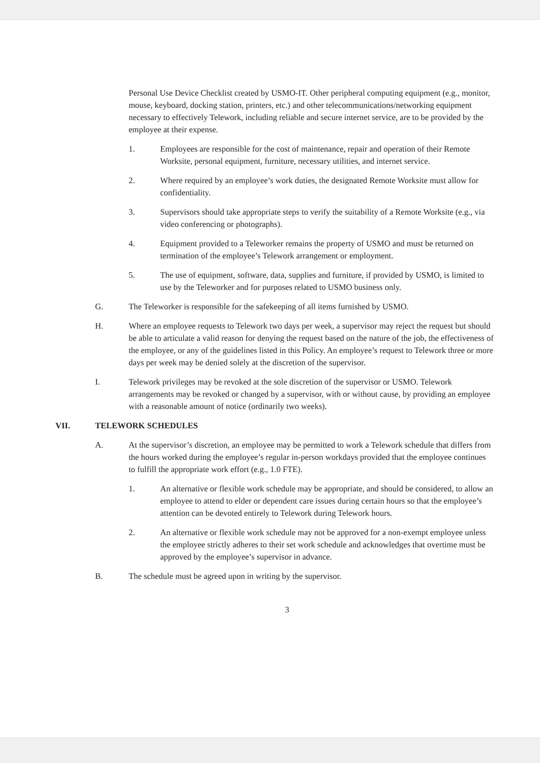Personal Use Device Checklist created by USMO-IT. Other peripheral computing equipment (e.g., monitor, mouse, keyboard, docking station, printers, etc.) and other telecommunications/networking equipment necessary to effectively Telework, including reliable and secure internet service, are to be provided by the employee at their expense.
1. Employees are responsible for the cost of maintenance, repair and operation of their Remote Worksite, personal equipment, furniture, necessary utilities, and internet service.
2. Where required by an employee’s work duties, the designated Remote Worksite must allow for confidentiality.
3. Supervisors should take appropriate steps to verify the suitability of a Remote Worksite (e.g., via video conferencing or photographs).
4. Equipment provided to a Teleworker remains the property of USMO and must be returned on termination of the employee’s Telework arrangement or employment.
5. The use of equipment, software, data, supplies and furniture, if provided by USMO, is limited to use by the Teleworker and for purposes related to USMO business only.
G. The Teleworker is responsible for the safekeeping of all items furnished by USMO.
H. Where an employee requests to Telework two days per week, a supervisor may reject the request but should be able to articulate a valid reason for denying the request based on the nature of the job, the effectiveness of the employee, or any of the guidelines listed in this Policy. An employee’s request to Telework three or more days per week may be denied solely at the discretion of the supervisor.
I. Telework privileges may be revoked at the sole discretion of the supervisor or USMO. Telework arrangements may be revoked or changed by a supervisor, with or without cause, by providing an employee with a reasonable amount of notice (ordinarily two weeks).
VII. TELEWORK SCHEDULES
A. At the supervisor’s discretion, an employee may be permitted to work a Telework schedule that differs from the hours worked during the employee’s regular in-person workdays provided that the employee continues to fulfill the appropriate work effort (e.g., 1.0 FTE).
1. An alternative or flexible work schedule may be appropriate, and should be considered, to allow an employee to attend to elder or dependent care issues during certain hours so that the employee’s attention can be devoted entirely to Telework during Telework hours.
2. An alternative or flexible work schedule may not be approved for a non-exempt employee unless the employee strictly adheres to their set work schedule and acknowledges that overtime must be approved by the employee’s supervisor in advance.
B. The schedule must be agreed upon in writing by the supervisor.
3